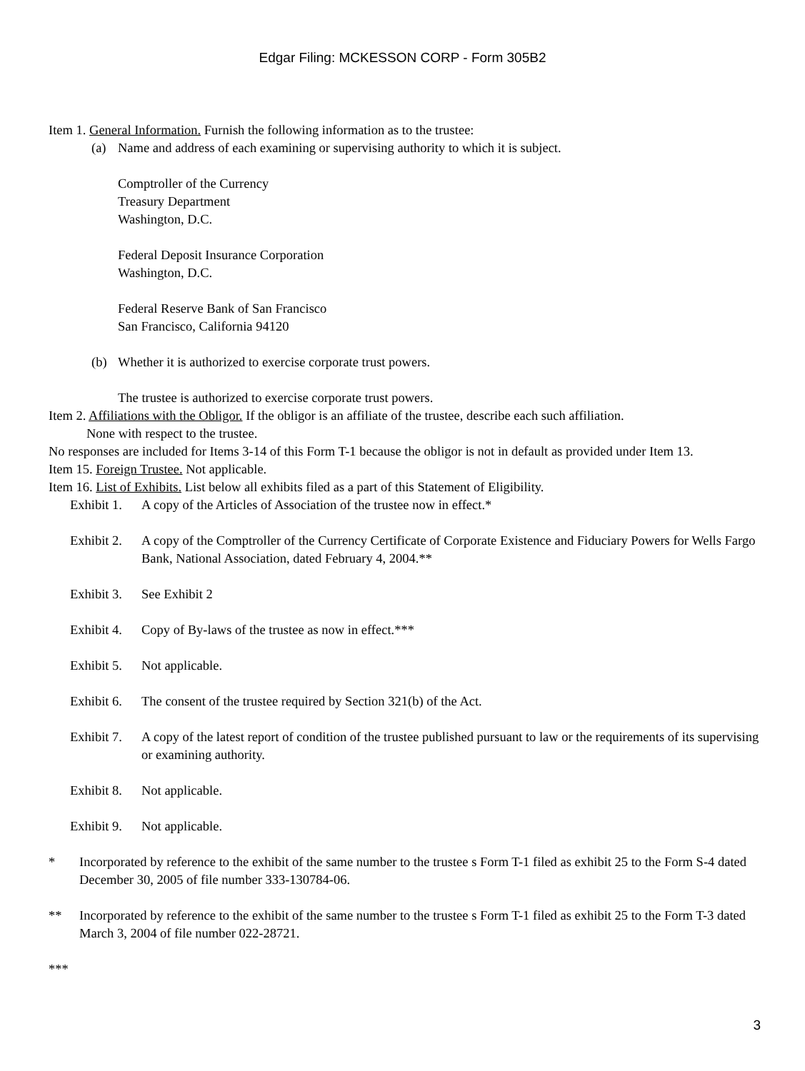Edgar Filing: MCKESSON CORP - Form 305B2
Item 1. General Information. Furnish the following information as to the trustee:
(a) Name and address of each examining or supervising authority to which it is subject.
Comptroller of the Currency
Treasury Department
Washington, D.C.
Federal Deposit Insurance Corporation
Washington, D.C.
Federal Reserve Bank of San Francisco
San Francisco, California 94120
(b) Whether it is authorized to exercise corporate trust powers.
The trustee is authorized to exercise corporate trust powers.
Item 2. Affiliations with the Obligor. If the obligor is an affiliate of the trustee, describe each such affiliation.
None with respect to the trustee.
No responses are included for Items 3-14 of this Form T-1 because the obligor is not in default as provided under Item 13.
Item 15. Foreign Trustee. Not applicable.
Item 16. List of Exhibits. List below all exhibits filed as a part of this Statement of Eligibility.
Exhibit 1. A copy of the Articles of Association of the trustee now in effect.*
Exhibit 2. A copy of the Comptroller of the Currency Certificate of Corporate Existence and Fiduciary Powers for Wells Fargo Bank, National Association, dated February 4, 2004.**
Exhibit 3. See Exhibit 2
Exhibit 4. Copy of By-laws of the trustee as now in effect.***
Exhibit 5. Not applicable.
Exhibit 6. The consent of the trustee required by Section 321(b) of the Act.
Exhibit 7. A copy of the latest report of condition of the trustee published pursuant to law or the requirements of its supervising or examining authority.
Exhibit 8. Not applicable.
Exhibit 9. Not applicable.
* Incorporated by reference to the exhibit of the same number to the trustee s Form T-1 filed as exhibit 25 to the Form S-4 dated December 30, 2005 of file number 333-130784-06.
** Incorporated by reference to the exhibit of the same number to the trustee s Form T-1 filed as exhibit 25 to the Form T-3 dated March 3, 2004 of file number 022-28721.
***
3